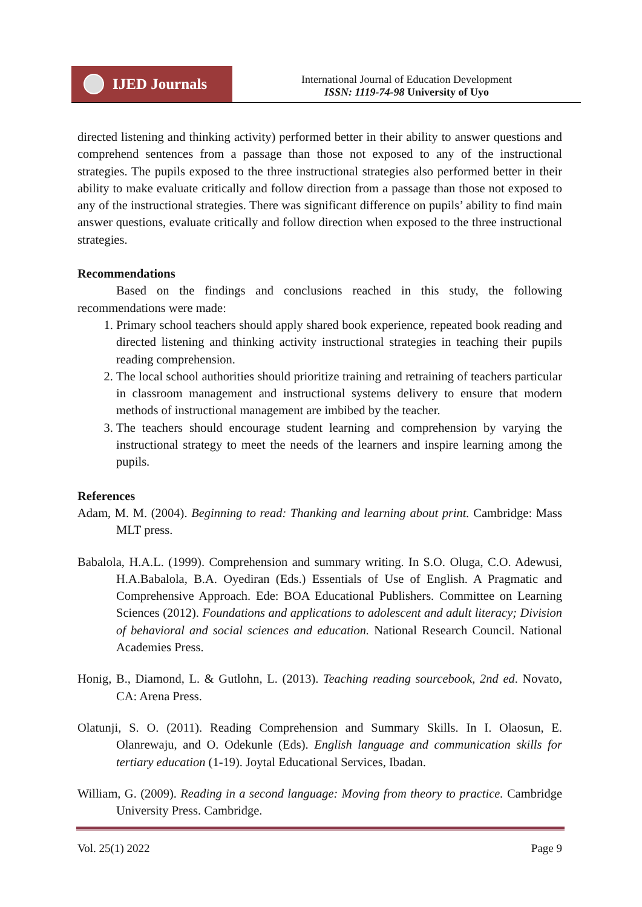IJED Journals
International Journal of Education Development
ISSN: 1119-74-98 University of Uyo
directed listening and thinking activity) performed better in their ability to answer questions and comprehend sentences from a passage than those not exposed to any of the instructional strategies. The pupils exposed to the three instructional strategies also performed better in their ability to make evaluate critically and follow direction from a passage than those not exposed to any of the instructional strategies. There was significant difference on pupils’ ability to find main answer questions, evaluate critically and follow direction when exposed to the three instructional strategies.
Recommendations
Based on the findings and conclusions reached in this study, the following recommendations were made:
1. Primary school teachers should apply shared book experience, repeated book reading and directed listening and thinking activity instructional strategies in teaching their pupils reading comprehension.
2. The local school authorities should prioritize training and retraining of teachers particular in classroom management and instructional systems delivery to ensure that modern methods of instructional management are imbibed by the teacher.
3. The teachers should encourage student learning and comprehension by varying the instructional strategy to meet the needs of the learners and inspire learning among the pupils.
References
Adam, M. M. (2004). Beginning to read: Thanking and learning about print. Cambridge: Mass MLT press.
Babalola, H.A.L. (1999). Comprehension and summary writing. In S.O. Oluga, C.O. Adewusi, H.A.Babalola, B.A. Oyediran (Eds.) Essentials of Use of English. A Pragmatic and Comprehensive Approach. Ede: BOA Educational Publishers. Committee on Learning Sciences (2012). Foundations and applications to adolescent and adult literacy; Division of behavioral and social sciences and education. National Research Council. National Academies Press.
Honig, B., Diamond, L. & Gutlohn, L. (2013). Teaching reading sourcebook, 2nd ed. Novato, CA: Arena Press.
Olatunji, S. O. (2011). Reading Comprehension and Summary Skills. In I. Olaosun, E. Olanrewaju, and O. Odekunle (Eds). English language and communication skills for tertiary education (1-19). Joytal Educational Services, Ibadan.
William, G. (2009). Reading in a second language: Moving from theory to practice. Cambridge University Press. Cambridge.
Vol. 25(1) 2022 Page 9